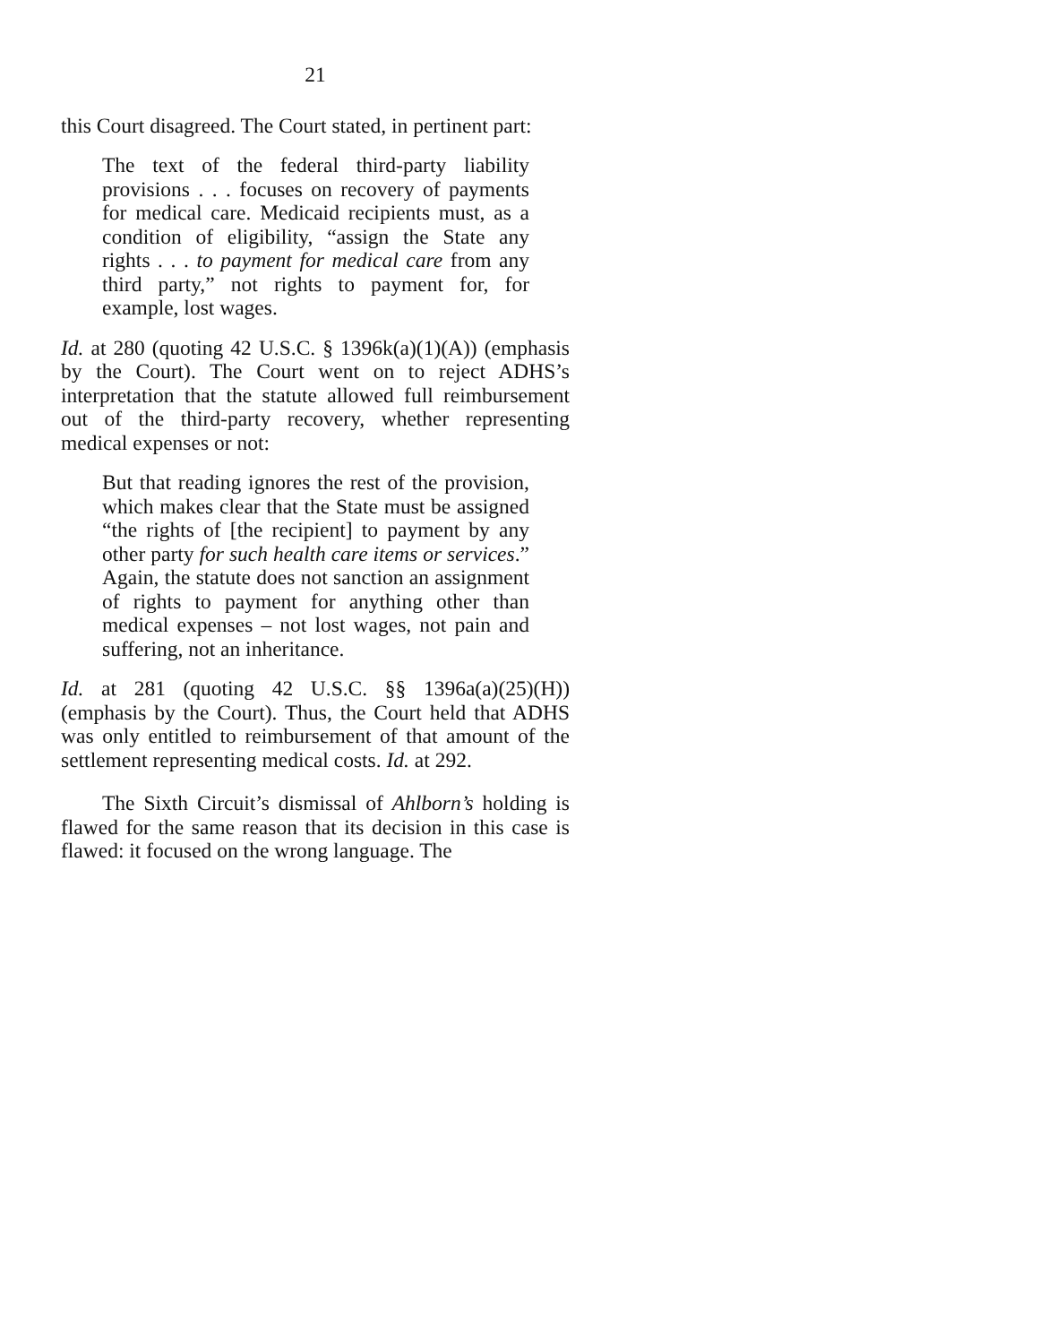21
this Court disagreed. The Court stated, in pertinent part:
The text of the federal third-party liability provisions . . . focuses on recovery of payments for medical care. Medicaid recipients must, as a condition of eligibility, “assign the State any rights . . . to payment for medical care from any third party,” not rights to payment for, for example, lost wages.
Id. at 280 (quoting 42 U.S.C. § 1396k(a)(1)(A)) (emphasis by the Court). The Court went on to reject ADHS’s interpretation that the statute allowed full reimbursement out of the third-party recovery, whether representing medical expenses or not:
But that reading ignores the rest of the provision, which makes clear that the State must be assigned “the rights of [the recipient] to payment by any other party for such health care items or services.” Again, the statute does not sanction an assignment of rights to payment for anything other than medical expenses – not lost wages, not pain and suffering, not an inheritance.
Id. at 281 (quoting 42 U.S.C. §§ 1396a(a)(25)(H)) (emphasis by the Court). Thus, the Court held that ADHS was only entitled to reimbursement of that amount of the settlement representing medical costs. Id. at 292.
The Sixth Circuit’s dismissal of Ahlborn’s holding is flawed for the same reason that its decision in this case is flawed: it focused on the wrong language. The